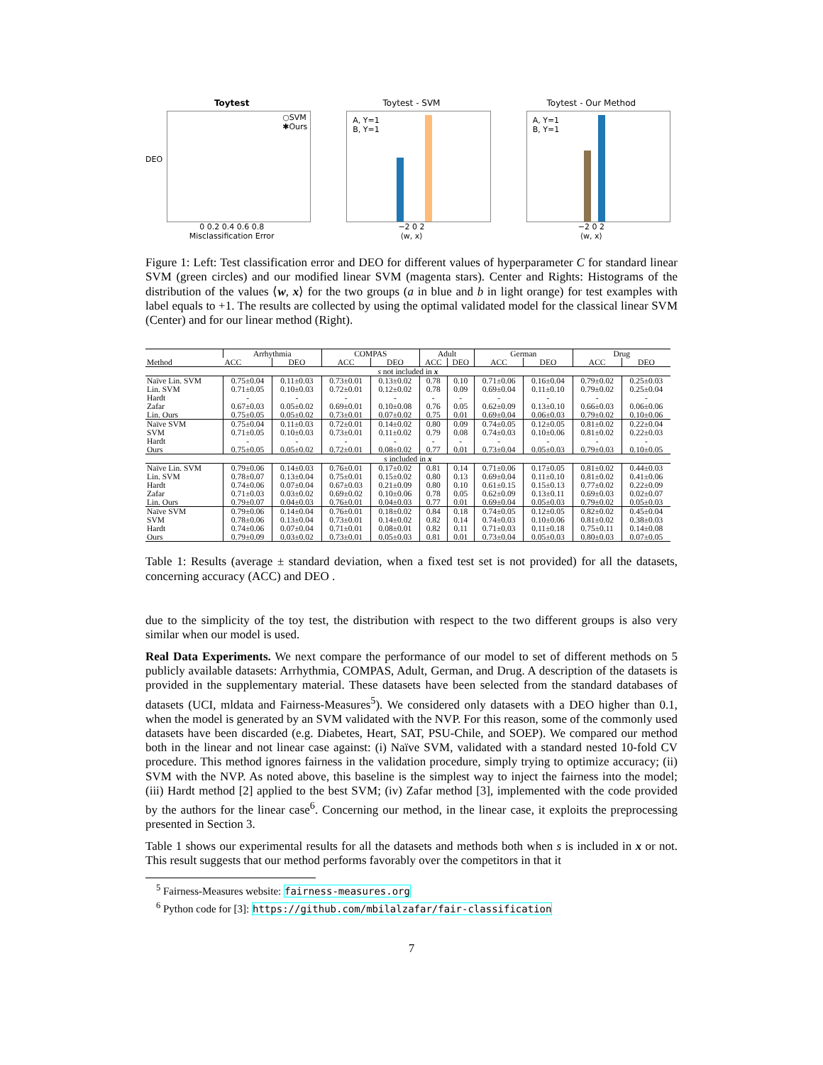Toytest
○SVM
✱Ours
0 0.2 0.4 0.6 0.8
Misclassification Error
DEO
Toytest - SVM
A, Y=1
B, Y=1
−2 0 2
⟨w, x⟩
Toytest - Our Method
A, Y=1
B, Y=1
−2 0 2
⟨w, x⟩
Figure 1: Left: Test classification error and DEO for different values of hyperparameter C for standard linear SVM (green circles) and our modified linear SVM (magenta stars). Center and Rights: Histograms of the distribution of the values ⟨w, x⟩ for the two groups (a in blue and b in light orange) for test examples with label equals to +1. The results are collected by using the optimal validated model for the classical linear SVM (Center) and for our linear method (Right).
| Method | Arrhythmia | | COMPAS | | Adult | | German | | Drug | |
| --- | --- | --- | --- | --- | --- | --- | --- | --- | --- | --- |
| | ACC | DEO | ACC | DEO | ACC | DEO | ACC | DEO | ACC | DEO |
| s not included in x | | | | | | | | | | |
| Naïve Lin. SVM | 0.75±0.04 | 0.11±0.03 | 0.73±0.01 | 0.13±0.02 | 0.78 | 0.10 | 0.71±0.06 | 0.16±0.04 | 0.79±0.02 | 0.25±0.03 |
| Lin. SVM | 0.71±0.05 | 0.10±0.03 | 0.72±0.01 | 0.12±0.02 | 0.78 | 0.09 | 0.69±0.04 | 0.11±0.10 | 0.79±0.02 | 0.25±0.04 |
| Hardt | - | - | - | - | - | - | - | - | - | - |
| Zafar | 0.67±0.03 | 0.05±0.02 | 0.69±0.01 | 0.10±0.08 | 0.76 | 0.05 | 0.62±0.09 | 0.13±0.10 | 0.66±0.03 | 0.06±0.06 |
| Lin. Ours | 0.75±0.05 | 0.05±0.02 | 0.73±0.01 | 0.07±0.02 | 0.75 | 0.01 | 0.69±0.04 | 0.06±0.03 | 0.79±0.02 | 0.10±0.06 |
| Naïve SVM | 0.75±0.04 | 0.11±0.03 | 0.72±0.01 | 0.14±0.02 | 0.80 | 0.09 | 0.74±0.05 | 0.12±0.05 | 0.81±0.02 | 0.22±0.04 |
| SVM | 0.71±0.05 | 0.10±0.03 | 0.73±0.01 | 0.11±0.02 | 0.79 | 0.08 | 0.74±0.03 | 0.10±0.06 | 0.81±0.02 | 0.22±0.03 |
| Hardt | - | - | - | - | - | - | - | - | - | - |
| Ours | 0.75±0.05 | 0.05±0.02 | 0.72±0.01 | 0.08±0.02 | 0.77 | 0.01 | 0.73±0.04 | 0.05±0.03 | 0.79±0.03 | 0.10±0.05 |
| s included in x | | | | | | | | | | |
| Naïve Lin. SVM | 0.79±0.06 | 0.14±0.03 | 0.76±0.01 | 0.17±0.02 | 0.81 | 0.14 | 0.71±0.06 | 0.17±0.05 | 0.81±0.02 | 0.44±0.03 |
| Lin. SVM | 0.78±0.07 | 0.13±0.04 | 0.75±0.01 | 0.15±0.02 | 0.80 | 0.13 | 0.69±0.04 | 0.11±0.10 | 0.81±0.02 | 0.41±0.06 |
| Hardt | 0.74±0.06 | 0.07±0.04 | 0.67±0.03 | 0.21±0.09 | 0.80 | 0.10 | 0.61±0.15 | 0.15±0.13 | 0.77±0.02 | 0.22±0.09 |
| Zafar | 0.71±0.03 | 0.03±0.02 | 0.69±0.02 | 0.10±0.06 | 0.78 | 0.05 | 0.62±0.09 | 0.13±0.11 | 0.69±0.03 | 0.02±0.07 |
| Lin. Ours | 0.79±0.07 | 0.04±0.03 | 0.76±0.01 | 0.04±0.03 | 0.77 | 0.01 | 0.69±0.04 | 0.05±0.03 | 0.79±0.02 | 0.05±0.03 |
| Naïve SVM | 0.79±0.06 | 0.14±0.04 | 0.76±0.01 | 0.18±0.02 | 0.84 | 0.18 | 0.74±0.05 | 0.12±0.05 | 0.82±0.02 | 0.45±0.04 |
| SVM | 0.78±0.06 | 0.13±0.04 | 0.73±0.01 | 0.14±0.02 | 0.82 | 0.14 | 0.74±0.03 | 0.10±0.06 | 0.81±0.02 | 0.38±0.03 |
| Hardt | 0.74±0.06 | 0.07±0.04 | 0.71±0.01 | 0.08±0.01 | 0.82 | 0.11 | 0.71±0.03 | 0.11±0.18 | 0.75±0.11 | 0.14±0.08 |
| Ours | 0.79±0.09 | 0.03±0.02 | 0.73±0.01 | 0.05±0.03 | 0.81 | 0.01 | 0.73±0.04 | 0.05±0.03 | 0.80±0.03 | 0.07±0.05 |
Table 1: Results (average ± standard deviation, when a fixed test set is not provided) for all the datasets, concerning accuracy (ACC) and DEO .
due to the simplicity of the toy test, the distribution with respect to the two different groups is also very similar when our model is used.
Real Data Experiments. We next compare the performance of our model to set of different methods on 5 publicly available datasets: Arrhythmia, COMPAS, Adult, German, and Drug. A description of the datasets is provided in the supplementary material. These datasets have been selected from the standard databases of datasets (UCI, mldata and Fairness-Measures<sup>5</sup>). We considered only datasets with a DEO higher than 0.1, when the model is generated by an SVM validated with the NVP. For this reason, some of the commonly used datasets have been discarded (e.g. Diabetes, Heart, SAT, PSU-Chile, and SOEP). We compared our method both in the linear and not linear case against: (i) Naïve SVM, validated with a standard nested 10-fold CV procedure. This method ignores fairness in the validation procedure, simply trying to optimize accuracy; (ii) SVM with the NVP. As noted above, this baseline is the simplest way to inject the fairness into the model; (iii) Hardt method [2] applied to the best SVM; (iv) Zafar method [3], implemented with the code provided by the authors for the linear case<sup>6</sup>. Concerning our method, in the linear case, it exploits the preprocessing presented in Section 3.
Table 1 shows our experimental results for all the datasets and methods both when s is included in x or not. This result suggests that our method performs favorably over the competitors in that it
<sup>5</sup> Fairness-Measures website: fairness-measures.org
<sup>6</sup> Python code for [3]: https://github.com/mbilalzafar/fair-classification
7